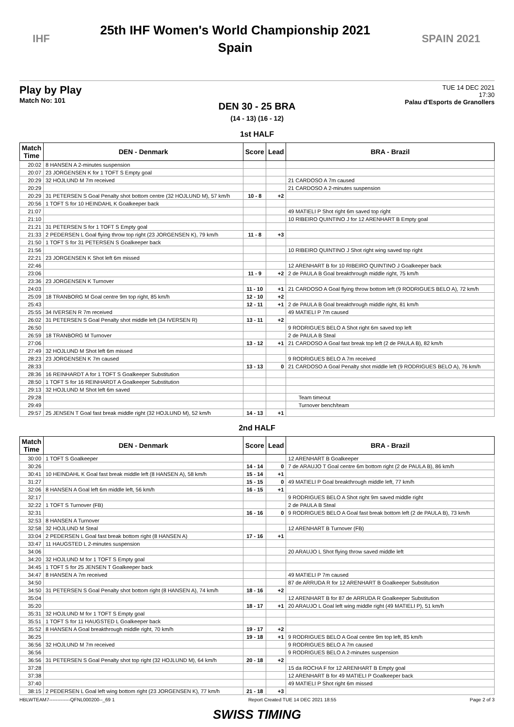IHF
25th IHF Women's World Championship 2021
Spain
SPAIN 2021
Play by Play
Match No: 101
TUE 14 DEC 2021
17:30
Palau d'Esports de Granollers
DEN 30 - 25 BRA
(14 - 13) (16 - 12)
1st HALF
| Match Time | DEN - Denmark | Score | Lead | BRA - Brazil |
| --- | --- | --- | --- | --- |
| 20:02 | 8 HANSEN A 2-minutes suspension | | | |
| 20:07 | 23 JORGENSEN K for 1 TOFT S Empty goal | | | |
| 20:29 | 32 HOJLUND M 7m received | | | 21 CARDOSO A 7m caused |
| 20:29 | | | | 21 CARDOSO A 2-minutes suspension |
| 20:29 | 31 PETERSEN S Goal Penalty shot bottom centre (32 HOJLUND M), 57 km/h | 10 - 8 | +2 | |
| 20:56 | 1 TOFT S for 10 HEINDAHL K Goalkeeper back | | | |
| 21:07 | | | | 49 MATIELI P Shot right 6m saved top right |
| 21:10 | | | | 10 RIBEIRO QUINTINO J for 12 ARENHART B Empty goal |
| 21:21 | 31 PETERSEN S for 1 TOFT S Empty goal | | | |
| 21:33 | 2 PEDERSEN L Goal flying throw top right (23 JORGENSEN K), 79 km/h | 11 - 8 | +3 | |
| 21:50 | 1 TOFT S for 31 PETERSEN S Goalkeeper back | | | |
| 21:56 | | | | 10 RIBEIRO QUINTINO J Shot right wing saved top right |
| 22:21 | 23 JORGENSEN K Shot left 6m missed | | | |
| 22:46 | | | | 12 ARENHART B for 10 RIBEIRO QUINTINO J Goalkeeper back |
| 23:06 | | 11 - 9 | +2 | 2 de PAULA B Goal breakthrough middle right, 75 km/h |
| 23:36 | 23 JORGENSEN K Turnover | | | |
| 24:03 | | 11 - 10 | +1 | 21 CARDOSO A Goal flying throw bottom left (9 RODRIGUES BELO A), 72 km/h |
| 25:09 | 18 TRANBORG M Goal centre 9m top right, 85 km/h | 12 - 10 | +2 | |
| 25:43 | | 12 - 11 | +1 | 2 de PAULA B Goal breakthrough middle right, 81 km/h |
| 25:55 | 34 IVERSEN R 7m received | | | 49 MATIELI P 7m caused |
| 26:02 | 31 PETERSEN S Goal Penalty shot middle left (34 IVERSEN R) | 13 - 11 | +2 | |
| 26:50 | | | | 9 RODRIGUES BELO A Shot right 6m saved top left |
| 26:59 | 18 TRANBORG M Turnover | | | 2 de PAULA B Steal |
| 27:06 | | 13 - 12 | +1 | 21 CARDOSO A Goal fast break top left (2 de PAULA B), 82 km/h |
| 27:49 | 32 HOJLUND M Shot left 6m missed | | | |
| 28:23 | 23 JORGENSEN K 7m caused | | | 9 RODRIGUES BELO A 7m received |
| 28:33 | | 13 - 13 | 0 | 21 CARDOSO A Goal Penalty shot middle left (9 RODRIGUES BELO A), 76 km/h |
| 28:36 | 16 REINHARDT A for 1 TOFT S Goalkeeper Substitution | | | |
| 28:50 | 1 TOFT S for 16 REINHARDT A Goalkeeper Substitution | | | |
| 29:13 | 32 HOJLUND M Shot left 6m saved | | | |
| 29:28 | | | | Team timeout |
| 29:49 | | | | Turnover bench/team |
| 29:57 | 25 JENSEN T Goal fast break middle right (32 HOJLUND M), 52 km/h | 14 - 13 | +1 | |
2nd HALF
| Match Time | DEN - Denmark | Score | Lead | BRA - Brazil |
| --- | --- | --- | --- | --- |
| 30:00 | 1 TOFT S Goalkeeper | | | 12 ARENHART B Goalkeeper |
| 30:26 | | 14 - 14 | 0 | 7 de ARAUJO T Goal centre 6m bottom right (2 de PAULA B), 86 km/h |
| 30:41 | 10 HEINDAHL K Goal fast break middle left (8 HANSEN A), 58 km/h | 15 - 14 | +1 | |
| 31:27 | | 15 - 15 | 0 | 49 MATIELI P Goal breakthrough middle left, 77 km/h |
| 32:06 | 8 HANSEN A Goal left 6m middle left, 56 km/h | 16 - 15 | +1 | |
| 32:17 | | | | 9 RODRIGUES BELO A Shot right 9m saved middle right |
| 32:22 | 1 TOFT S Turnover (FB) | | | 2 de PAULA B Steal |
| 32:31 | | 16 - 16 | 0 | 9 RODRIGUES BELO A Goal fast break bottom left (2 de PAULA B), 73 km/h |
| 32:53 | 8 HANSEN A Turnover | | | |
| 32:58 | 32 HOJLUND M Steal | | | 12 ARENHART B Turnover (FB) |
| 33:04 | 2 PEDERSEN L Goal fast break bottom right (8 HANSEN A) | 17 - 16 | +1 | |
| 33:47 | 11 HAUGSTED L 2-minutes suspension | | | |
| 34:06 | | | | 20 ARAUJO L Shot flying throw saved middle left |
| 34:20 | 32 HOJLUND M for 1 TOFT S Empty goal | | | |
| 34:45 | 1 TOFT S for 25 JENSEN T Goalkeeper back | | | |
| 34:47 | 8 HANSEN A 7m received | | | 49 MATIELI P 7m caused |
| 34:50 | | | | 87 de ARRUDA R for 12 ARENHART B Goalkeeper Substitution |
| 34:50 | 31 PETERSEN S Goal Penalty shot bottom right (8 HANSEN A), 74 km/h | 18 - 16 | +2 | |
| 35:04 | | | | 12 ARENHART B for 87 de ARRUDA R Goalkeeper Substitution |
| 35:20 | | 18 - 17 | +1 | 20 ARAUJO L Goal left wing middle right (49 MATIELI P), 51 km/h |
| 35:31 | 32 HOJLUND M for 1 TOFT S Empty goal | | | |
| 35:51 | 1 TOFT S for 11 HAUGSTED L Goalkeeper back | | | |
| 35:52 | 8 HANSEN A Goal breakthrough middle right, 70 km/h | 19 - 17 | +2 | |
| 36:25 | | 19 - 18 | +1 | 9 RODRIGUES BELO A Goal centre 9m top left, 85 km/h |
| 36:56 | 32 HOJLUND M 7m received | | | 9 RODRIGUES BELO A 7m caused |
| 36:56 | | | | 9 RODRIGUES BELO A 2-minutes suspension |
| 36:56 | 31 PETERSEN S Goal Penalty shot top right (32 HOJLUND M), 64 km/h | 20 - 18 | +2 | |
| 37:28 | | | | 15 da ROCHA F for 12 ARENHART B Empty goal |
| 37:38 | | | | 12 ARENHART B for 49 MATIELI P Goalkeeper back |
| 37:40 | | | | 49 MATIELI P Shot right 6m missed |
| 38:15 | 2 PEDERSEN L Goal left wing bottom right (23 JORGENSEN K), 77 km/h | 21 - 18 | +3 | |
HBLWTEAM7-------------QFNL000200--_69 1 Report Created TUE 14 DEC 2021 18:55 Page 2 of 3
SWISS TIMING